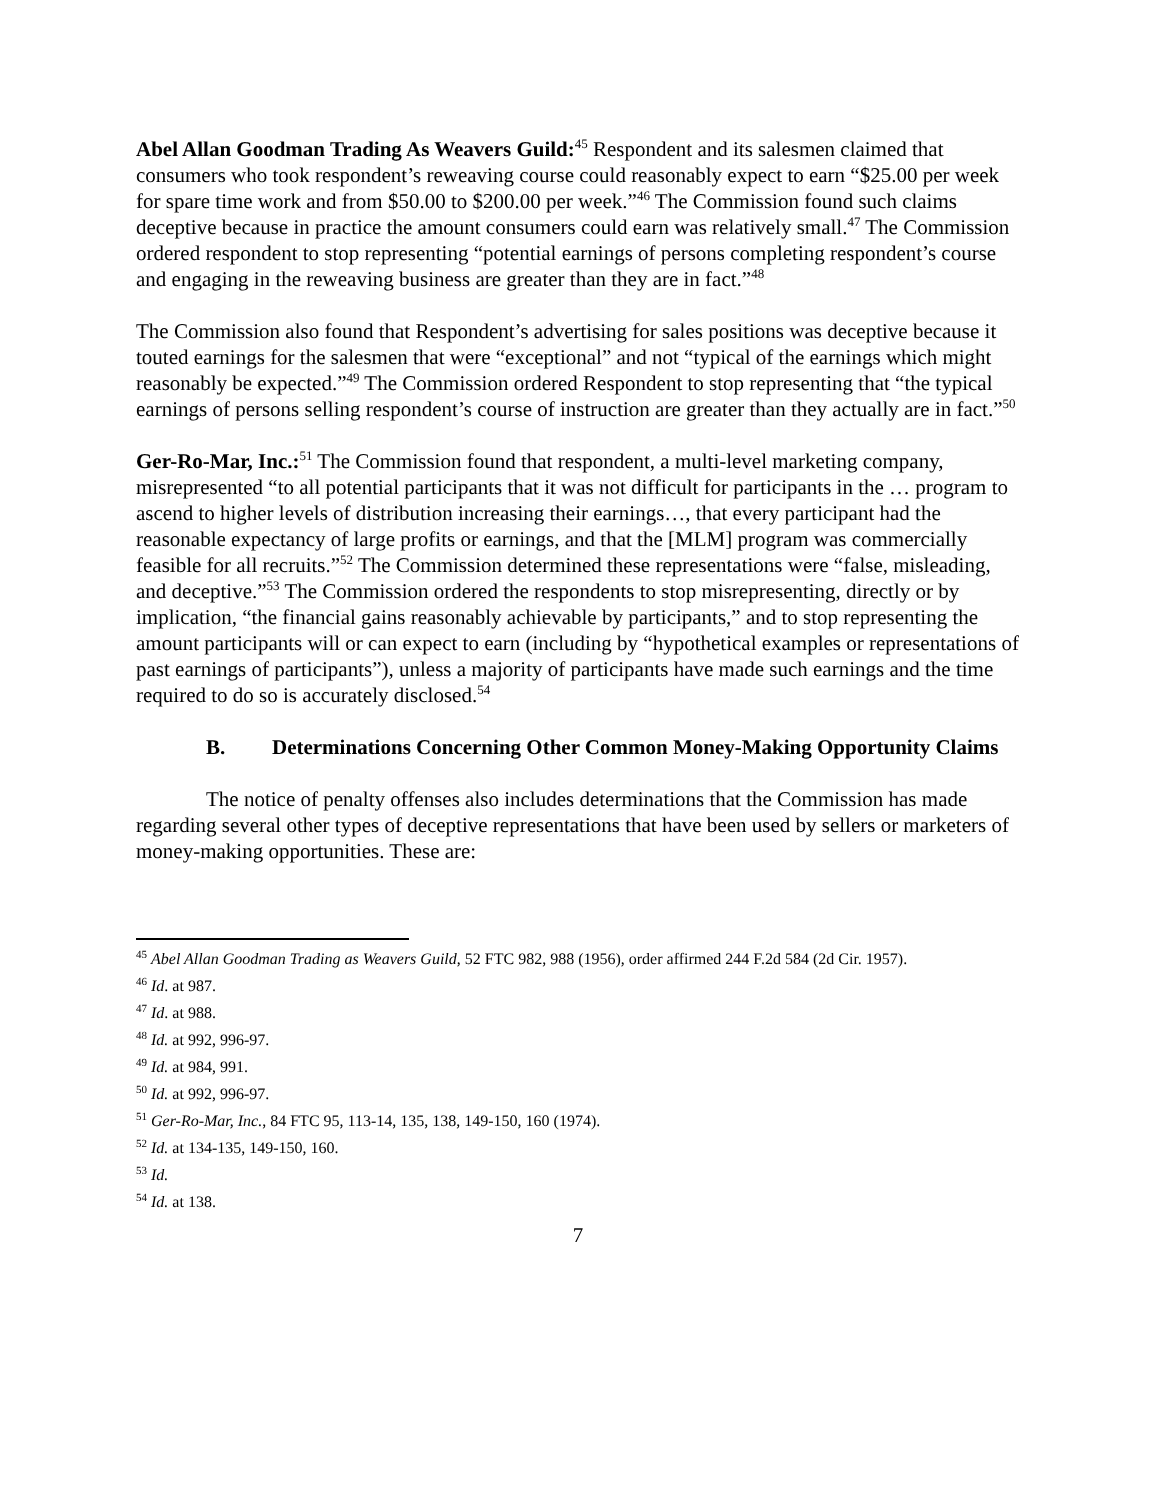Abel Allan Goodman Trading As Weavers Guild:<sup>45</sup> Respondent and its salesmen claimed that consumers who took respondent’s reweaving course could reasonably expect to earn “$25.00 per week for spare time work and from $50.00 to $200.00 per week.”<sup>46</sup> The Commission found such claims deceptive because in practice the amount consumers could earn was relatively small.<sup>47</sup> The Commission ordered respondent to stop representing “potential earnings of persons completing respondent’s course and engaging in the reweaving business are greater than they are in fact.”<sup>48</sup>
The Commission also found that Respondent’s advertising for sales positions was deceptive because it touted earnings for the salesmen that were “exceptional” and not “typical of the earnings which might reasonably be expected.”<sup>49</sup> The Commission ordered Respondent to stop representing that “the typical earnings of persons selling respondent’s course of instruction are greater than they actually are in fact.”<sup>50</sup>
Ger-Ro-Mar, Inc.:<sup>51</sup> The Commission found that respondent, a multi-level marketing company, misrepresented “to all potential participants that it was not difficult for participants in the … program to ascend to higher levels of distribution increasing their earnings…, that every participant had the reasonable expectancy of large profits or earnings, and that the [MLM] program was commercially feasible for all recruits.”<sup>52</sup> The Commission determined these representations were “false, misleading, and deceptive.”<sup>53</sup> The Commission ordered the respondents to stop misrepresenting, directly or by implication, “the financial gains reasonably achievable by participants,” and to stop representing the amount participants will or can expect to earn (including by “hypothetical examples or representations of past earnings of participants”), unless a majority of participants have made such earnings and the time required to do so is accurately disclosed.<sup>54</sup>
B. Determinations Concerning Other Common Money-Making Opportunity Claims
The notice of penalty offenses also includes determinations that the Commission has made regarding several other types of deceptive representations that have been used by sellers or marketers of money-making opportunities. These are:
<sup>45</sup> Abel Allan Goodman Trading as Weavers Guild, 52 FTC 982, 988 (1956), order affirmed 244 F.2d 584 (2d Cir. 1957).
<sup>46</sup> Id. at 987.
<sup>47</sup> Id. at 988.
<sup>48</sup> Id. at 992, 996-97.
<sup>49</sup> Id. at 984, 991.
<sup>50</sup> Id. at 992, 996-97.
<sup>51</sup> Ger-Ro-Mar, Inc., 84 FTC 95, 113-14, 135, 138, 149-150, 160 (1974).
<sup>52</sup> Id. at 134-135, 149-150, 160.
<sup>53</sup> Id.
<sup>54</sup> Id. at 138.
7